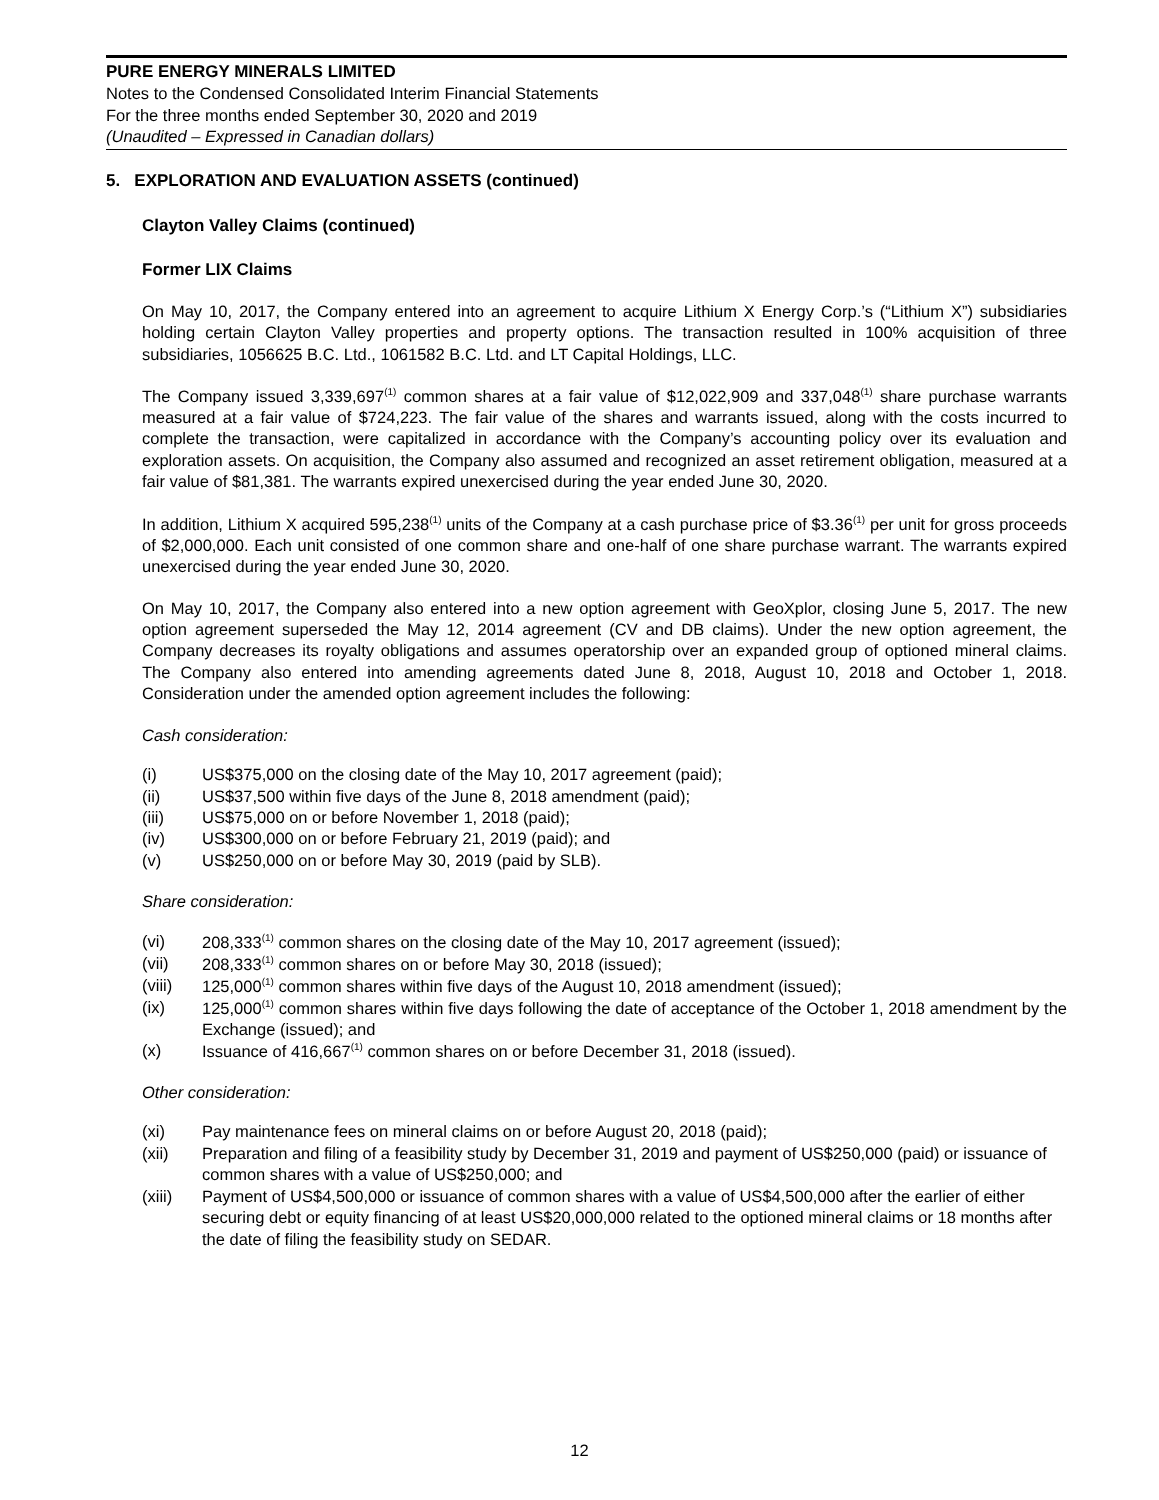PURE ENERGY MINERALS LIMITED
Notes to the Condensed Consolidated Interim Financial Statements
For the three months ended September 30, 2020 and 2019
(Unaudited – Expressed in Canadian dollars)
5. EXPLORATION AND EVALUATION ASSETS (continued)
Clayton Valley Claims (continued)
Former LIX Claims
On May 10, 2017, the Company entered into an agreement to acquire Lithium X Energy Corp.’s (“Lithium X”) subsidiaries holding certain Clayton Valley properties and property options. The transaction resulted in 100% acquisition of three subsidiaries, 1056625 B.C. Ltd., 1061582 B.C. Ltd. and LT Capital Holdings, LLC.
The Company issued 3,339,697<sup>(1)</sup> common shares at a fair value of $12,022,909 and 337,048<sup>(1)</sup> share purchase warrants measured at a fair value of $724,223. The fair value of the shares and warrants issued, along with the costs incurred to complete the transaction, were capitalized in accordance with the Company’s accounting policy over its evaluation and exploration assets. On acquisition, the Company also assumed and recognized an asset retirement obligation, measured at a fair value of $81,381. The warrants expired unexercised during the year ended June 30, 2020.
In addition, Lithium X acquired 595,238<sup>(1)</sup> units of the Company at a cash purchase price of $3.36<sup>(1)</sup> per unit for gross proceeds of $2,000,000. Each unit consisted of one common share and one-half of one share purchase warrant. The warrants expired unexercised during the year ended June 30, 2020.
On May 10, 2017, the Company also entered into a new option agreement with GeoXplor, closing June 5, 2017. The new option agreement superseded the May 12, 2014 agreement (CV and DB claims). Under the new option agreement, the Company decreases its royalty obligations and assumes operatorship over an expanded group of optioned mineral claims. The Company also entered into amending agreements dated June 8, 2018, August 10, 2018 and October 1, 2018. Consideration under the amended option agreement includes the following:
Cash consideration:
| (i) | US$375,000 on the closing date of the May 10, 2017 agreement (paid); |
| (ii) | US$37,500 within five days of the June 8, 2018 amendment (paid); |
| (iii) | US$75,000 on or before November 1, 2018 (paid); |
| (iv) | US$300,000 on or before February 21, 2019 (paid); and |
| (v) | US$250,000 on or before May 30, 2019 (paid by SLB). |
Share consideration:
| (vi) | 208,333<sup>(1)</sup> common shares on the closing date of the May 10, 2017 agreement (issued); |
| (vii) | 208,333<sup>(1)</sup> common shares on or before May 30, 2018 (issued); |
| (viii) | 125,000<sup>(1)</sup> common shares within five days of the August 10, 2018 amendment (issued); |
| (ix) | 125,000<sup>(1)</sup> common shares within five days following the date of acceptance of the October 1, 2018 amendment by the Exchange (issued); and |
| (x) | Issuance of 416,667<sup>(1)</sup> common shares on or before December 31, 2018 (issued). |
Other consideration:
| (xi) | Pay maintenance fees on mineral claims on or before August 20, 2018 (paid); |
| (xii) | Preparation and filing of a feasibility study by December 31, 2019 and payment of US$250,000 (paid) or issuance of common shares with a value of US$250,000; and |
| (xiii) | Payment of US$4,500,000 or issuance of common shares with a value of US$4,500,000 after the earlier of either securing debt or equity financing of at least US$20,000,000 related to the optioned mineral claims or 18 months after the date of filing the feasibility study on SEDAR. |
12